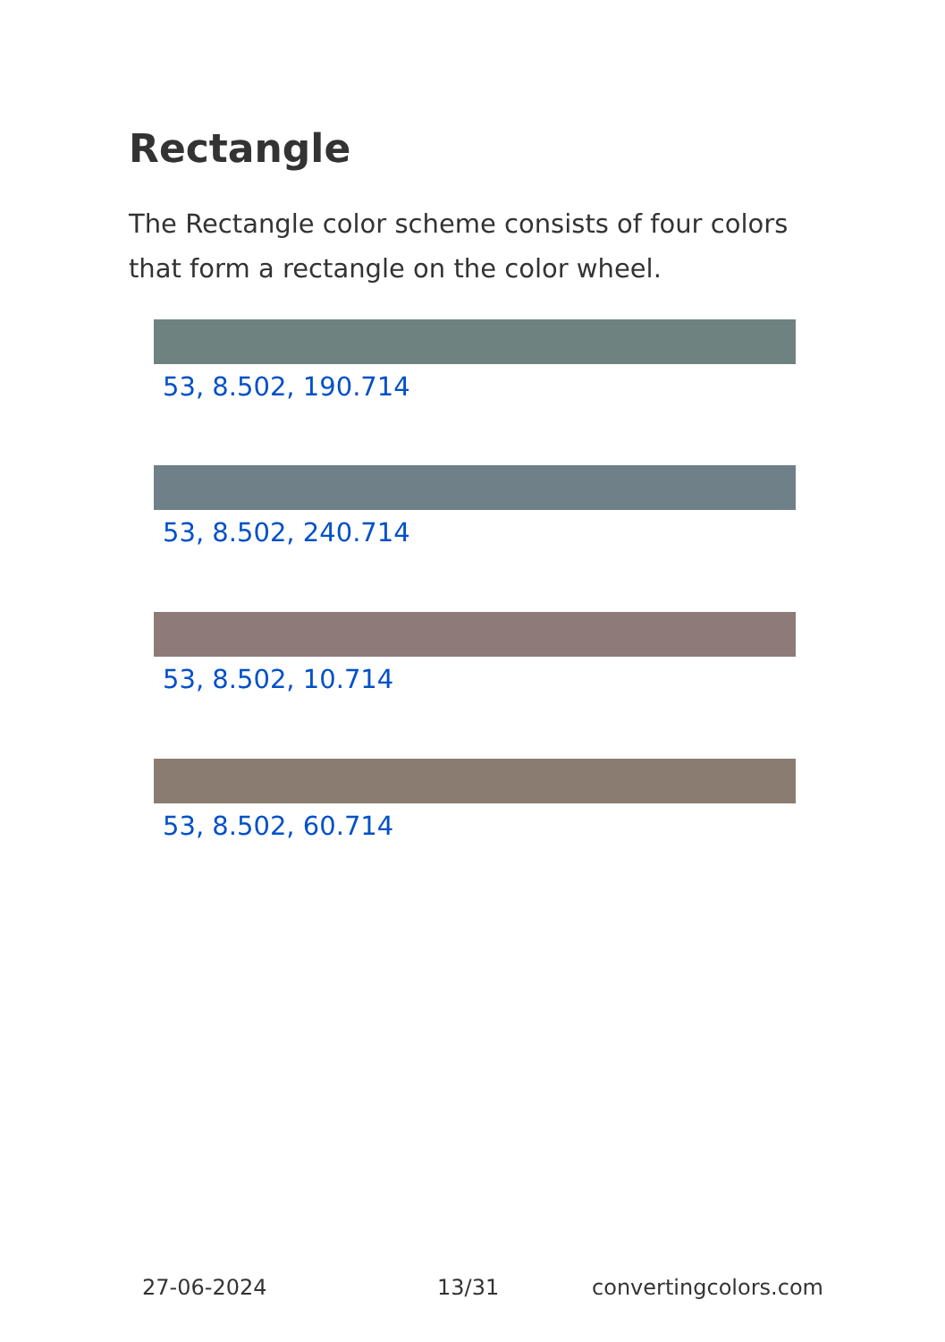Rectangle
The Rectangle color scheme consists of four colors that form a rectangle on the color wheel.
53, 8.502, 190.714
53, 8.502, 240.714
53, 8.502, 10.714
53, 8.502, 60.714
27-06-2024 13/31 convertingcolors.com